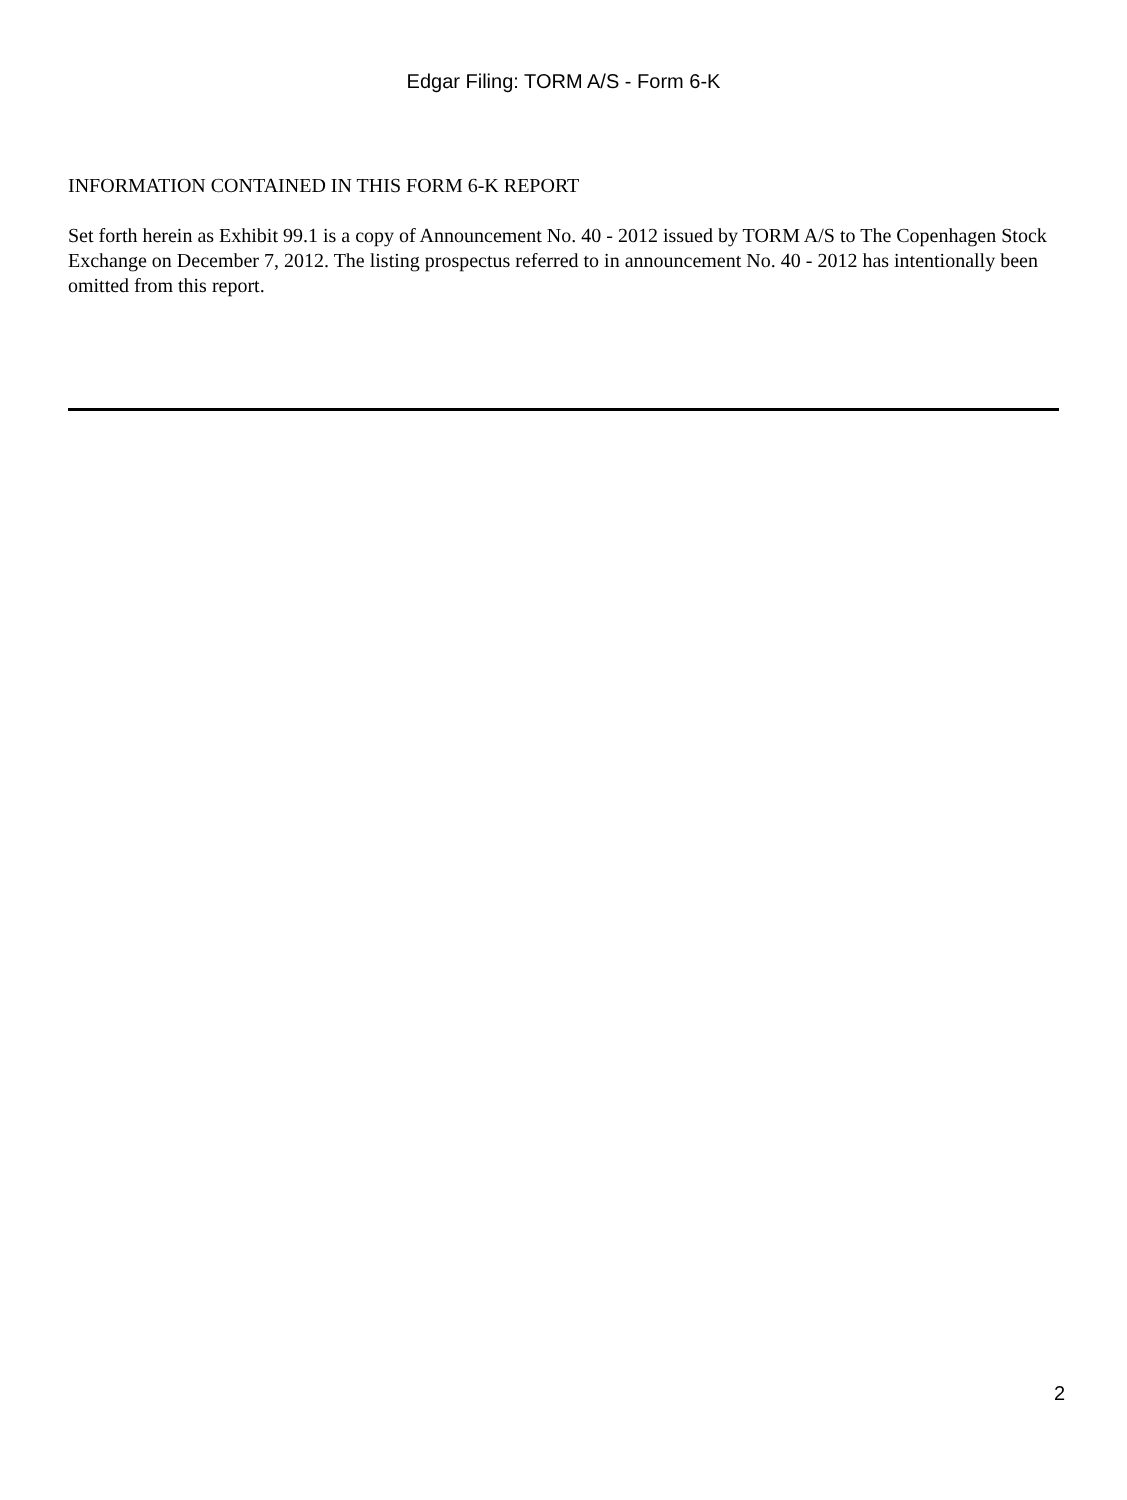Edgar Filing: TORM A/S - Form 6-K
INFORMATION CONTAINED IN THIS FORM 6-K REPORT
Set forth herein as Exhibit 99.1 is a copy of Announcement No. 40 - 2012 issued by TORM A/S to The Copenhagen Stock Exchange on December 7, 2012. The listing prospectus referred to in announcement No. 40 - 2012 has intentionally been omitted from this report.
2